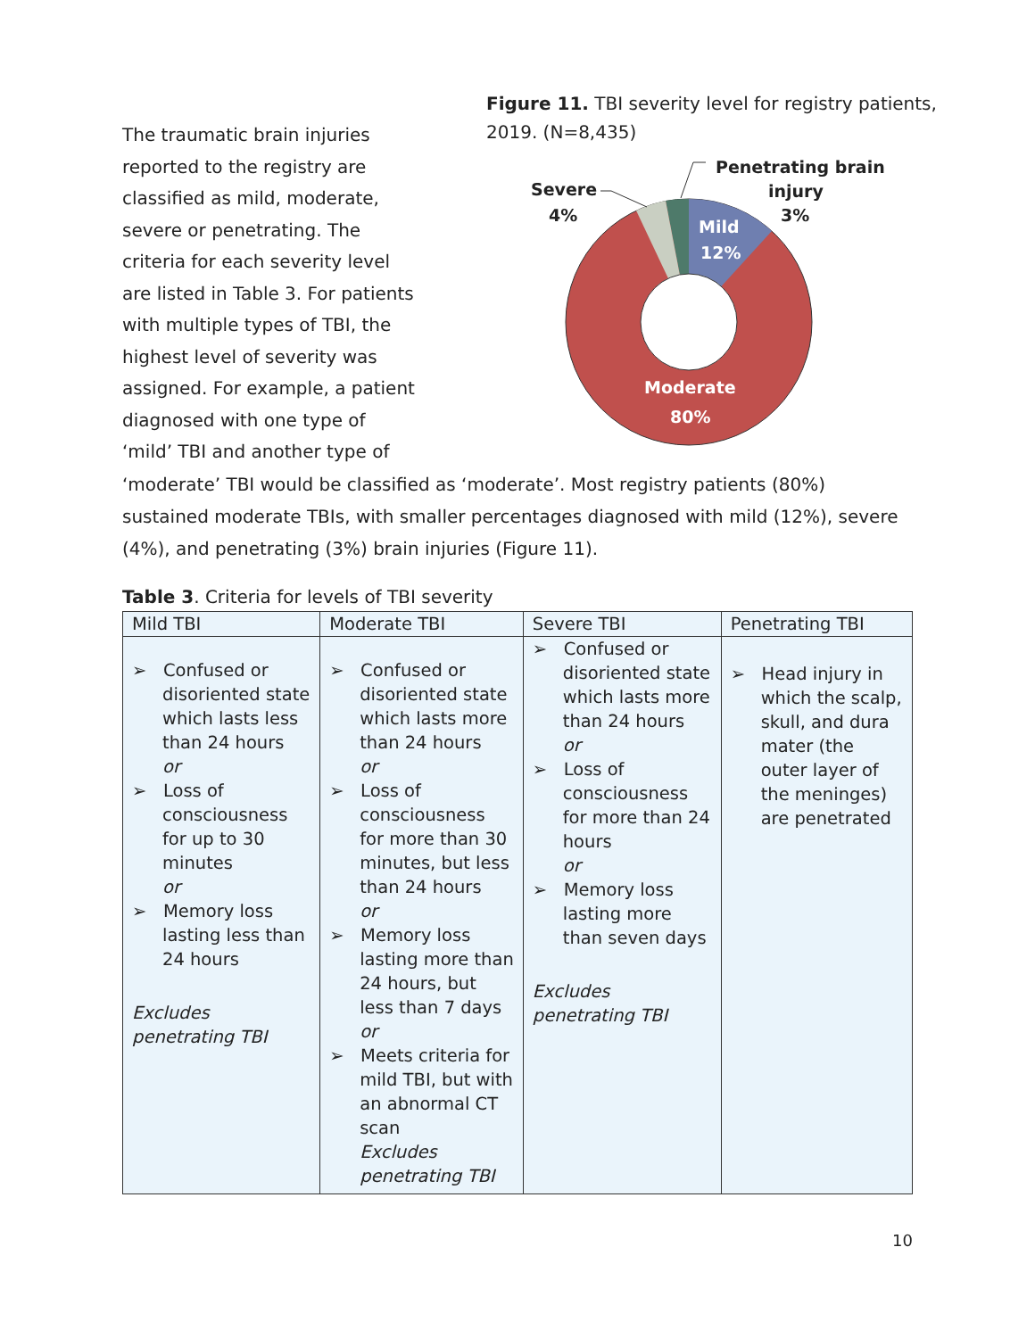The traumatic brain injuries reported to the registry are classified as mild, moderate, severe or penetrating. The criteria for each severity level are listed in Table 3. For patients with multiple types of TBI, the highest level of severity was assigned. For example, a patient diagnosed with one type of ‘mild’ TBI and another type of
Figure 11. TBI severity level for registry patients, 2019. (N=8,435)
Mild
12%
Moderate
80%
Severe
4%
Penetrating brain
injury
3%
‘moderate’ TBI would be classified as ‘moderate’. Most registry patients (80%) sustained moderate TBIs, with smaller percentages diagnosed with mild (12%), severe (4%), and penetrating (3%) brain injuries (Figure 11).
Table 3. Criteria for levels of TBI severity
| Mild TBI | Moderate TBI | Severe TBI | Penetrating TBI |
| --- | --- | --- | --- |
| ➢ Confused or disoriented state which lasts less than 24 hours or ➢ Loss of consciousness for up to 30 minutes or ➢ Memory loss lasting less than 24 hours Excludes penetrating TBI | ➢ Confused or disoriented state which lasts more than 24 hours or ➢ Loss of consciousness for more than 30 minutes, but less than 24 hours or ➢ Memory loss lasting more than 24 hours, but less than 7 days or ➢ Meets criteria for mild TBI, but with an abnormal CT scan Excludes penetrating TBI | ➢ Confused or disoriented state which lasts more than 24 hours or ➢ Loss of consciousness for more than 24 hours or ➢ Memory loss lasting more than seven days Excludes penetrating TBI | ➢ Head injury in which the scalp, skull, and dura mater (the outer layer of the meninges) are penetrated |
10